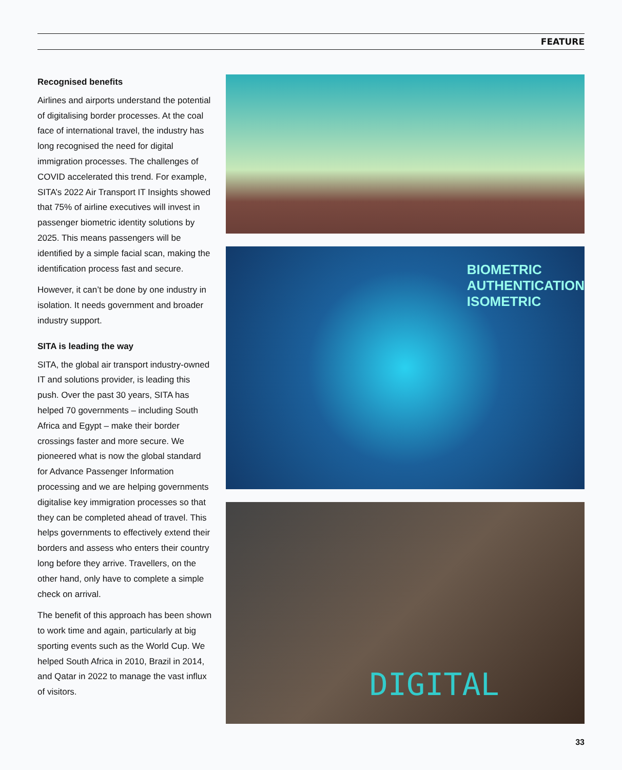FEATURE
Recognised benefits
Airlines and airports understand the potential of digitalising border processes. At the coal face of international travel, the industry has long recognised the need for digital immigration processes. The challenges of COVID accelerated this trend. For example, SITA’s 2022 Air Transport IT Insights showed that 75% of airline executives will invest in passenger biometric identity solutions by 2025. This means passengers will be identified by a simple facial scan, making the identification process fast and secure.
However, it can’t be done by one industry in isolation. It needs government and broader industry support.
SITA is leading the way
SITA, the global air transport industry-owned IT and solutions provider, is leading this push. Over the past 30 years, SITA has helped 70 governments – including South Africa and Egypt – make their border crossings faster and more secure. We pioneered what is now the global standard for Advance Passenger Information processing and we are helping governments digitalise key immigration processes so that they can be completed ahead of travel. This helps governments to effectively extend their borders and assess who enters their country long before they arrive. Travellers, on the other hand, only have to complete a simple check on arrival.
The benefit of this approach has been shown to work time and again, particularly at big sporting events such as the World Cup. We helped South Africa in 2010, Brazil in 2014, and Qatar in 2022 to manage the vast influx of visitors.
BIOMETRIC
AUTHENTICATION
ISOMETRIC
DIGITAL
33